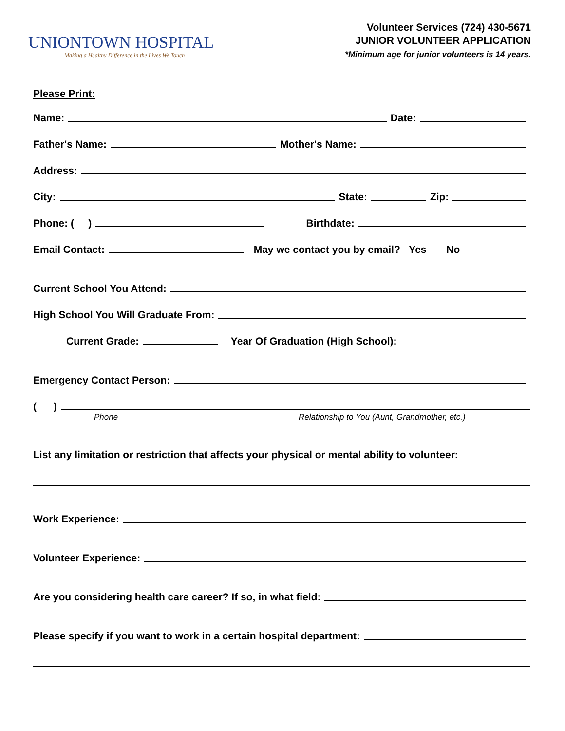UNIONTOWN HOSPITAL
Making a Healthy Difference in the Lives We Touch
Volunteer Services (724) 430-5671
JUNIOR VOLUNTEER APPLICATION
*Minimum age for junior volunteers is 14 years.
Please Print:
Name: Date:
Father's Name: Mother's Name:
Address:
City: State: Zip:
Phone: ( ) Birthdate:
Email Contact: May we contact you by email? Yes No
Current School You Attend:
High School You Will Graduate From:
Current Grade: Year Of Graduation (High School):
Emergency Contact Person:
( )
Phone Relationship to You (Aunt, Grandmother, etc.)
List any limitation or restriction that affects your physical or mental ability to volunteer:
Work Experience:
Volunteer Experience:
Are you considering health care career? If so, in what field:
Please specify if you want to work in a certain hospital department: